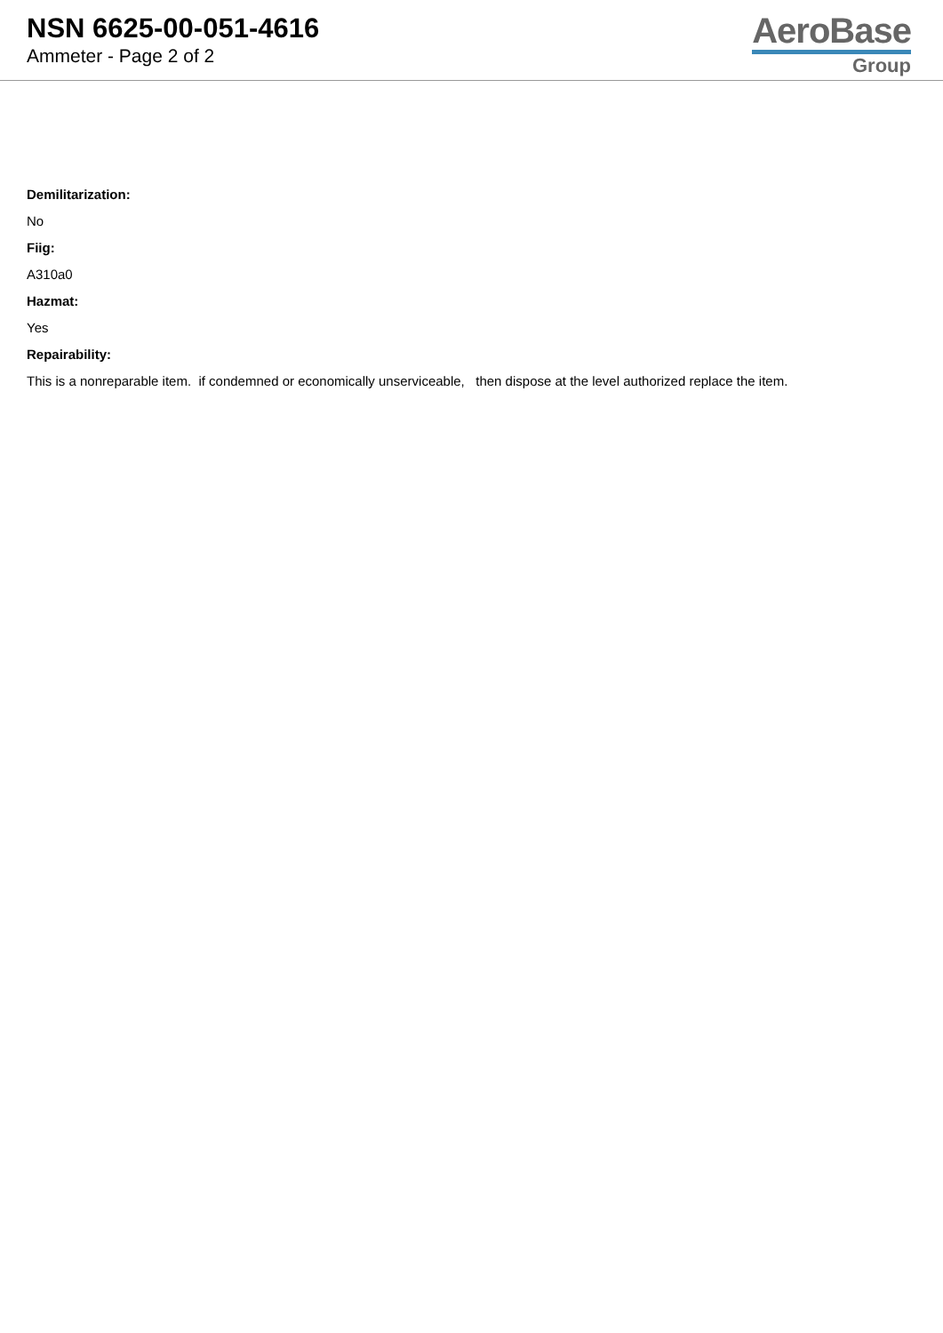NSN 6625-00-051-4616
Ammeter - Page 2 of 2
AeroBase
Group
Demilitarization:
No
Fiig:
A310a0
Hazmat:
Yes
Repairability:
This is a nonreparable item. if condemned or economically unserviceable, then dispose at the level authorized replace the item.